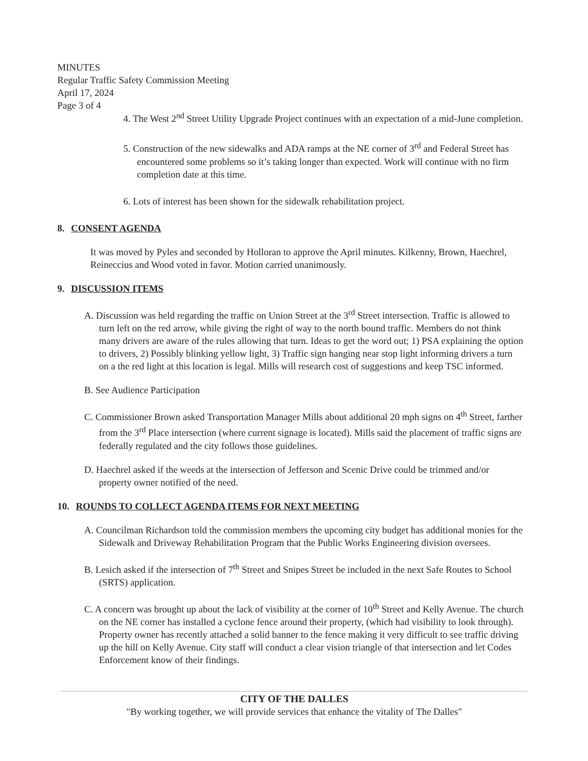MINUTES
Regular Traffic Safety Commission Meeting
April 17, 2024
Page 3 of 4
4. The West 2<sup>nd</sup> Street Utility Upgrade Project continues with an expectation of a mid-June completion.
5. Construction of the new sidewalks and ADA ramps at the NE corner of 3<sup>rd</sup> and Federal Street has encountered some problems so it’s taking longer than expected. Work will continue with no firm completion date at this time.
6. Lots of interest has been shown for the sidewalk rehabilitation project.
8. CONSENT AGENDA
It was moved by Pyles and seconded by Holloran to approve the April minutes. Kilkenny, Brown, Haechrel, Reineccius and Wood voted in favor. Motion carried unanimously.
9. DISCUSSION ITEMS
A. Discussion was held regarding the traffic on Union Street at the 3<sup>rd</sup> Street intersection. Traffic is allowed to turn left on the red arrow, while giving the right of way to the north bound traffic. Members do not think many drivers are aware of the rules allowing that turn. Ideas to get the word out; 1) PSA explaining the option to drivers, 2) Possibly blinking yellow light, 3) Traffic sign hanging near stop light informing drivers a turn on a the red light at this location is legal. Mills will research cost of suggestions and keep TSC informed.
B. See Audience Participation
C. Commissioner Brown asked Transportation Manager Mills about additional 20 mph signs on 4<sup>th</sup> Street, farther from the 3<sup>rd</sup> Place intersection (where current signage is located). Mills said the placement of traffic signs are federally regulated and the city follows those guidelines.
D. Haechrel asked if the weeds at the intersection of Jefferson and Scenic Drive could be trimmed and/or property owner notified of the need.
10. ROUNDS TO COLLECT AGENDA ITEMS FOR NEXT MEETING
A. Councilman Richardson told the commission members the upcoming city budget has additional monies for the Sidewalk and Driveway Rehabilitation Program that the Public Works Engineering division oversees.
B. Lesich asked if the intersection of 7<sup>th</sup> Street and Snipes Street be included in the next Safe Routes to School (SRTS) application.
C. A concern was brought up about the lack of visibility at the corner of 10<sup>th</sup> Street and Kelly Avenue. The church on the NE corner has installed a cyclone fence around their property, (which had visibility to look through). Property owner has recently attached a solid banner to the fence making it very difficult to see traffic driving up the hill on Kelly Avenue. City staff will conduct a clear vision triangle of that intersection and let Codes Enforcement know of their findings.
CITY OF THE DALLES
"By working together, we will provide services that enhance the vitality of The Dalles"